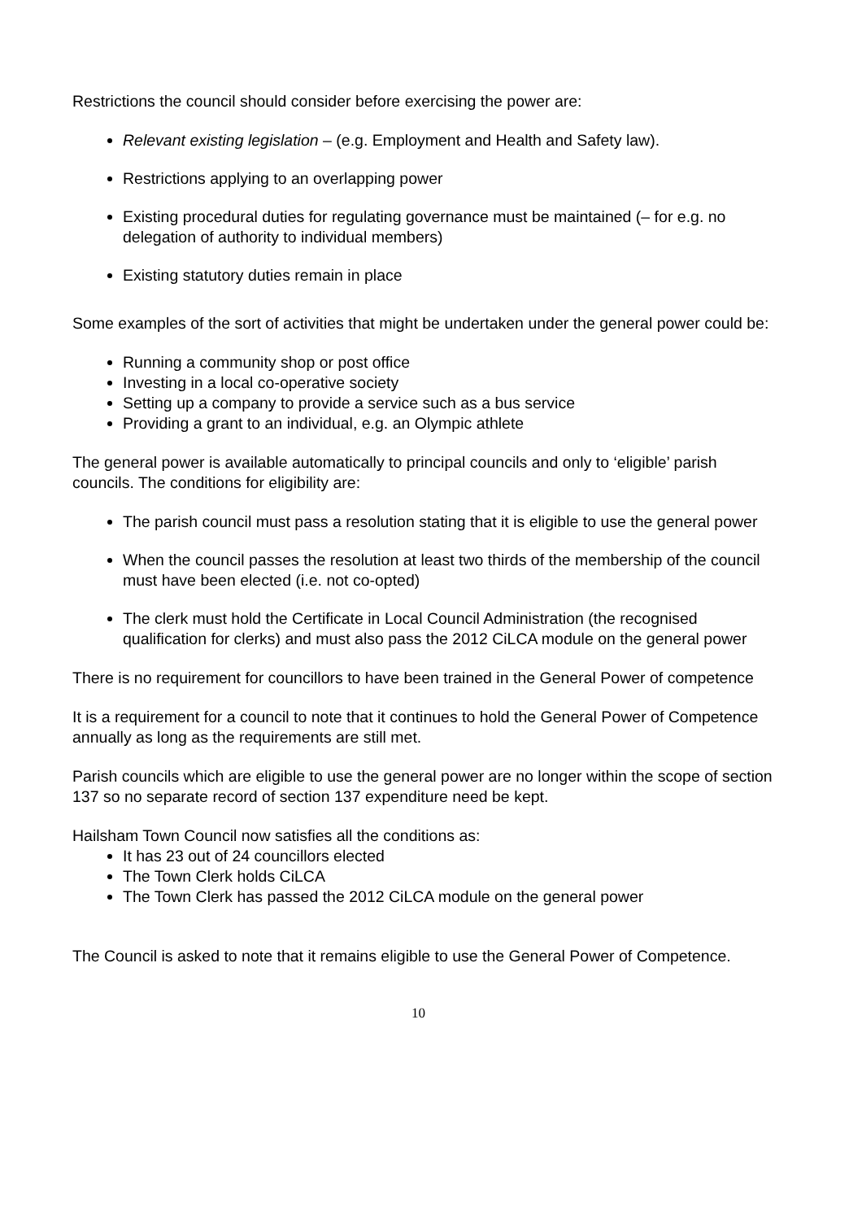Restrictions the council should consider before exercising the power are:
Relevant existing legislation – (e.g. Employment and Health and Safety law).
Restrictions applying to an overlapping power
Existing procedural duties for regulating governance must be maintained (– for e.g. no delegation of authority to individual members)
Existing statutory duties remain in place
Some examples of the sort of activities that might be undertaken under the general power could be:
Running a community shop or post office
Investing in a local co-operative society
Setting up a company to provide a service such as a bus service
Providing a grant to an individual, e.g. an Olympic athlete
The general power is available automatically to principal councils and only to ‘eligible’ parish councils. The conditions for eligibility are:
The parish council must pass a resolution stating that it is eligible to use the general power
When the council passes the resolution at least two thirds of the membership of the council must have been elected (i.e. not co-opted)
The clerk must hold the Certificate in Local Council Administration (the recognised qualification for clerks) and must also pass the 2012 CiLCA module on the general power
There is no requirement for councillors to have been trained in the General Power of competence
It is a requirement for a council to note that it continues to hold the General Power of Competence annually as long as the requirements are still met.
Parish councils which are eligible to use the general power are no longer within the scope of section 137 so no separate record of section 137 expenditure need be kept.
Hailsham Town Council now satisfies all the conditions as:
It has 23 out of 24 councillors elected
The Town Clerk holds CiLCA
The Town Clerk has passed the 2012 CiLCA module on the general power
The Council is asked to note that it remains eligible to use the General Power of Competence.
10